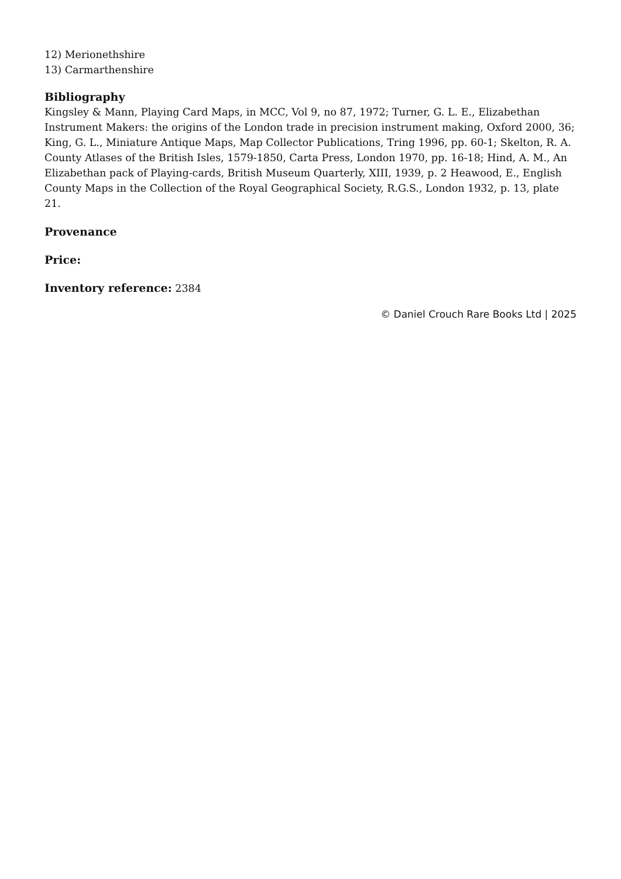12) Merionethshire
13) Carmarthenshire
Bibliography
Kingsley & Mann, Playing Card Maps, in MCC, Vol 9, no 87, 1972; Turner, G. L. E., Elizabethan Instrument Makers: the origins of the London trade in precision instrument making, Oxford 2000, 36; King, G. L., Miniature Antique Maps, Map Collector Publications, Tring 1996, pp. 60-1; Skelton, R. A. County Atlases of the British Isles, 1579-1850, Carta Press, London 1970, pp. 16-18; Hind, A. M., An Elizabethan pack of Playing-cards, British Museum Quarterly, XIII, 1939, p. 2 Heawood, E., English County Maps in the Collection of the Royal Geographical Society, R.G.S., London 1932, p. 13, plate 21.
Provenance
Price:
Inventory reference: 2384
© Daniel Crouch Rare Books Ltd | 2025